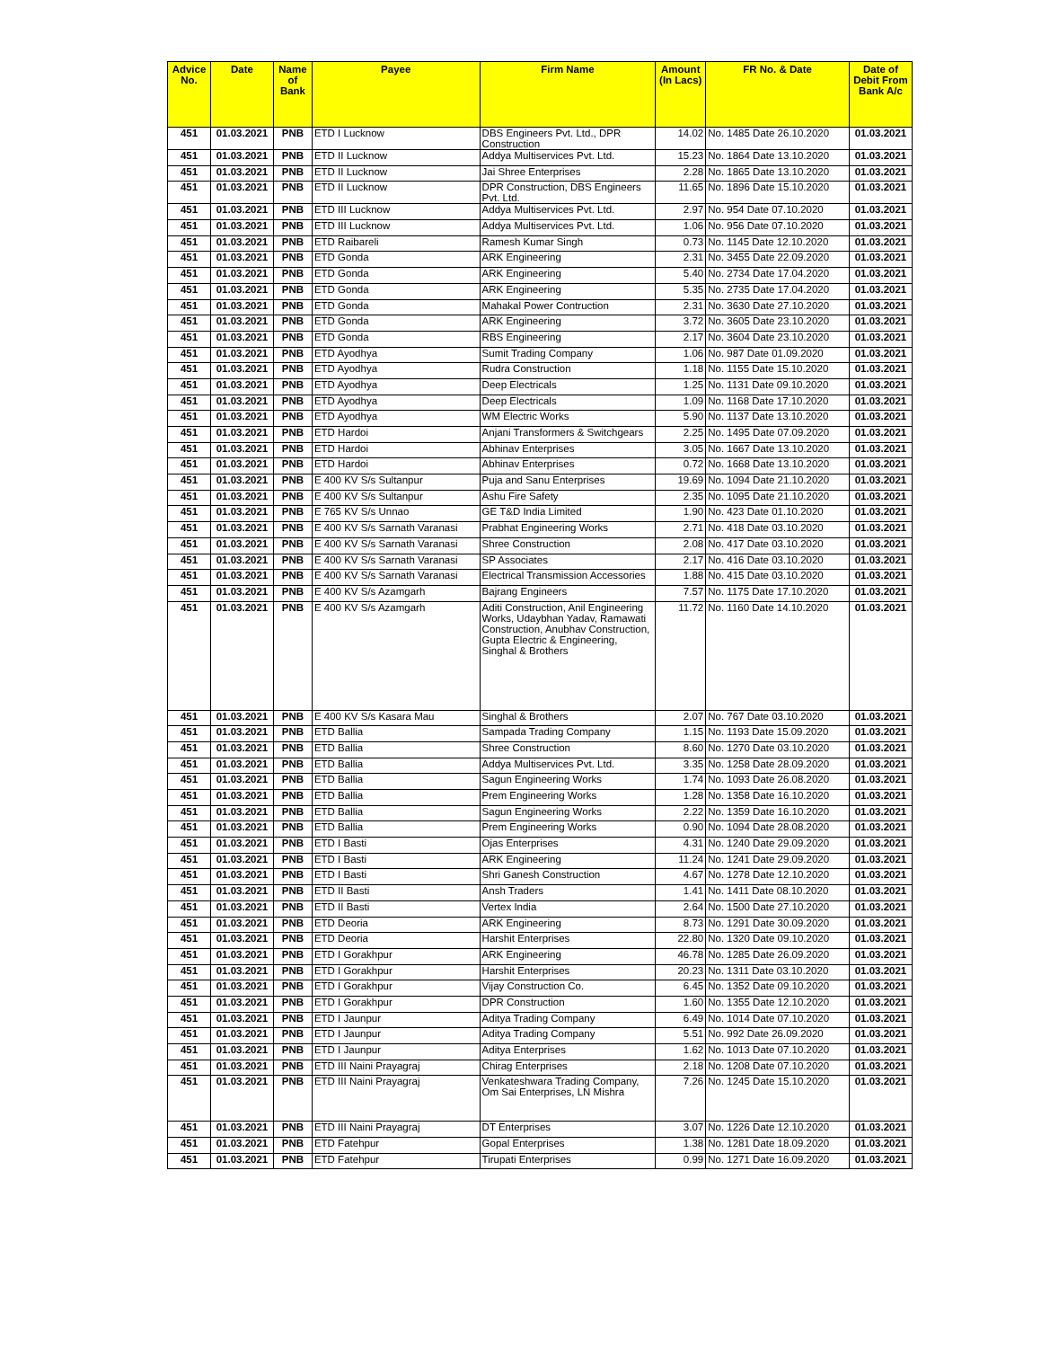| Advice No. | Date | Name of Bank | Payee | Firm Name | Amount (In Lacs) | FR No. & Date | Date of Debit From Bank A/c |
| --- | --- | --- | --- | --- | --- | --- | --- |
| 451 | 01.03.2021 | PNB | ETD I Lucknow | DBS Engineers Pvt. Ltd., DPR Construction | 14.02 | No. 1485 Date 26.10.2020 | 01.03.2021 |
| 451 | 01.03.2021 | PNB | ETD II Lucknow | Addya Multiservices Pvt. Ltd. | 15.23 | No. 1864 Date 13.10.2020 | 01.03.2021 |
| 451 | 01.03.2021 | PNB | ETD II Lucknow | Jai Shree Enterprises | 2.28 | No. 1865 Date 13.10.2020 | 01.03.2021 |
| 451 | 01.03.2021 | PNB | ETD II Lucknow | DPR Construction, DBS Engineers Pvt. Ltd. | 11.65 | No. 1896 Date 15.10.2020 | 01.03.2021 |
| 451 | 01.03.2021 | PNB | ETD III Lucknow | Addya Multiservices Pvt. Ltd. | 2.97 | No. 954 Date 07.10.2020 | 01.03.2021 |
| 451 | 01.03.2021 | PNB | ETD III Lucknow | Addya Multiservices Pvt. Ltd. | 1.06 | No. 956 Date 07.10.2020 | 01.03.2021 |
| 451 | 01.03.2021 | PNB | ETD Raibareli | Ramesh Kumar Singh | 0.73 | No. 1145 Date 12.10.2020 | 01.03.2021 |
| 451 | 01.03.2021 | PNB | ETD Gonda | ARK Engineering | 2.31 | No. 3455 Date 22.09.2020 | 01.03.2021 |
| 451 | 01.03.2021 | PNB | ETD Gonda | ARK Engineering | 5.40 | No. 2734 Date 17.04.2020 | 01.03.2021 |
| 451 | 01.03.2021 | PNB | ETD Gonda | ARK Engineering | 5.35 | No. 2735 Date 17.04.2020 | 01.03.2021 |
| 451 | 01.03.2021 | PNB | ETD Gonda | Mahakal Power Contruction | 2.31 | No. 3630 Date 27.10.2020 | 01.03.2021 |
| 451 | 01.03.2021 | PNB | ETD Gonda | ARK Engineering | 3.72 | No. 3605 Date 23.10.2020 | 01.03.2021 |
| 451 | 01.03.2021 | PNB | ETD Gonda | RBS Engineering | 2.17 | No. 3604 Date 23.10.2020 | 01.03.2021 |
| 451 | 01.03.2021 | PNB | ETD Ayodhya | Sumit Trading Company | 1.06 | No. 987 Date 01.09.2020 | 01.03.2021 |
| 451 | 01.03.2021 | PNB | ETD Ayodhya | Rudra Construction | 1.18 | No. 1155 Date 15.10.2020 | 01.03.2021 |
| 451 | 01.03.2021 | PNB | ETD Ayodhya | Deep Electricals | 1.25 | No. 1131 Date 09.10.2020 | 01.03.2021 |
| 451 | 01.03.2021 | PNB | ETD Ayodhya | Deep Electricals | 1.09 | No. 1168 Date 17.10.2020 | 01.03.2021 |
| 451 | 01.03.2021 | PNB | ETD Ayodhya | WM Electric Works | 5.90 | No. 1137 Date 13.10.2020 | 01.03.2021 |
| 451 | 01.03.2021 | PNB | ETD Hardoi | Anjani Transformers & Switchgears | 2.25 | No. 1495 Date 07.09.2020 | 01.03.2021 |
| 451 | 01.03.2021 | PNB | ETD Hardoi | Abhinav Enterprises | 3.05 | No. 1667 Date 13.10.2020 | 01.03.2021 |
| 451 | 01.03.2021 | PNB | ETD Hardoi | Abhinav Enterprises | 0.72 | No. 1668 Date 13.10.2020 | 01.03.2021 |
| 451 | 01.03.2021 | PNB | E 400 KV S/s Sultanpur | Puja and Sanu Enterprises | 19.69 | No. 1094 Date 21.10.2020 | 01.03.2021 |
| 451 | 01.03.2021 | PNB | E 400 KV S/s Sultanpur | Ashu Fire Safety | 2.35 | No. 1095 Date 21.10.2020 | 01.03.2021 |
| 451 | 01.03.2021 | PNB | E 765 KV S/s Unnao | GE T&D India Limited | 1.90 | No. 423 Date 01.10.2020 | 01.03.2021 |
| 451 | 01.03.2021 | PNB | E 400 KV S/s Sarnath Varanasi | Prabhat Engineering Works | 2.71 | No. 418 Date 03.10.2020 | 01.03.2021 |
| 451 | 01.03.2021 | PNB | E 400 KV S/s Sarnath Varanasi | Shree Construction | 2.08 | No. 417 Date 03.10.2020 | 01.03.2021 |
| 451 | 01.03.2021 | PNB | E 400 KV S/s Sarnath Varanasi | SP Associates | 2.17 | No. 416 Date 03.10.2020 | 01.03.2021 |
| 451 | 01.03.2021 | PNB | E 400 KV S/s Sarnath Varanasi | Electrical Transmission Accessories | 1.88 | No. 415 Date 03.10.2020 | 01.03.2021 |
| 451 | 01.03.2021 | PNB | E 400 KV S/s Azamgarh | Bajrang Engineers | 7.57 | No. 1175 Date 17.10.2020 | 01.03.2021 |
| 451 | 01.03.2021 | PNB | E 400 KV S/s Azamgarh | Aditi Construction, Anil Engineering Works, Udaybhan Yadav, Ramawati Construction, Anubhav Construction, Gupta Electric & Engineering, Singhal & Brothers | 11.72 | No. 1160 Date 14.10.2020 | 01.03.2021 |
| 451 | 01.03.2021 | PNB | E 400 KV S/s Kasara Mau | Singhal & Brothers | 2.07 | No. 767 Date 03.10.2020 | 01.03.2021 |
| 451 | 01.03.2021 | PNB | ETD Ballia | Sampada Trading Company | 1.15 | No. 1193 Date 15.09.2020 | 01.03.2021 |
| 451 | 01.03.2021 | PNB | ETD Ballia | Shree Construction | 8.60 | No. 1270 Date 03.10.2020 | 01.03.2021 |
| 451 | 01.03.2021 | PNB | ETD Ballia | Addya Multiservices Pvt. Ltd. | 3.35 | No. 1258 Date 28.09.2020 | 01.03.2021 |
| 451 | 01.03.2021 | PNB | ETD Ballia | Sagun Engineering Works | 1.74 | No. 1093 Date 26.08.2020 | 01.03.2021 |
| 451 | 01.03.2021 | PNB | ETD Ballia | Prem Engineering Works | 1.28 | No. 1358 Date 16.10.2020 | 01.03.2021 |
| 451 | 01.03.2021 | PNB | ETD Ballia | Sagun Engineering Works | 2.22 | No. 1359 Date 16.10.2020 | 01.03.2021 |
| 451 | 01.03.2021 | PNB | ETD Ballia | Prem Engineering Works | 0.90 | No. 1094 Date 28.08.2020 | 01.03.2021 |
| 451 | 01.03.2021 | PNB | ETD I Basti | Ojas Enterprises | 4.31 | No. 1240 Date 29.09.2020 | 01.03.2021 |
| 451 | 01.03.2021 | PNB | ETD I Basti | ARK Engineering | 11.24 | No. 1241 Date 29.09.2020 | 01.03.2021 |
| 451 | 01.03.2021 | PNB | ETD I Basti | Shri Ganesh Construction | 4.67 | No. 1278 Date 12.10.2020 | 01.03.2021 |
| 451 | 01.03.2021 | PNB | ETD II Basti | Ansh Traders | 1.41 | No. 1411 Date 08.10.2020 | 01.03.2021 |
| 451 | 01.03.2021 | PNB | ETD II Basti | Vertex India | 2.64 | No. 1500 Date 27.10.2020 | 01.03.2021 |
| 451 | 01.03.2021 | PNB | ETD Deoria | ARK Engineering | 8.73 | No. 1291 Date 30.09.2020 | 01.03.2021 |
| 451 | 01.03.2021 | PNB | ETD Deoria | Harshit Enterprises | 22.80 | No. 1320 Date 09.10.2020 | 01.03.2021 |
| 451 | 01.03.2021 | PNB | ETD I Gorakhpur | ARK Engineering | 46.78 | No. 1285 Date 26.09.2020 | 01.03.2021 |
| 451 | 01.03.2021 | PNB | ETD I Gorakhpur | Harshit Enterprises | 20.23 | No. 1311 Date 03.10.2020 | 01.03.2021 |
| 451 | 01.03.2021 | PNB | ETD I Gorakhpur | Vijay Construction Co. | 6.45 | No. 1352 Date 09.10.2020 | 01.03.2021 |
| 451 | 01.03.2021 | PNB | ETD I Gorakhpur | DPR Construction | 1.60 | No. 1355 Date 12.10.2020 | 01.03.2021 |
| 451 | 01.03.2021 | PNB | ETD I Jaunpur | Aditya Trading Company | 6.49 | No. 1014 Date 07.10.2020 | 01.03.2021 |
| 451 | 01.03.2021 | PNB | ETD I Jaunpur | Aditya Trading Company | 5.51 | No. 992 Date 26.09.2020 | 01.03.2021 |
| 451 | 01.03.2021 | PNB | ETD I Jaunpur | Aditya Enterprises | 1.62 | No. 1013 Date 07.10.2020 | 01.03.2021 |
| 451 | 01.03.2021 | PNB | ETD III Naini Prayagraj | Chirag Enterprises | 2.18 | No. 1208 Date 07.10.2020 | 01.03.2021 |
| 451 | 01.03.2021 | PNB | ETD III Naini Prayagraj | Venkateshwara Trading Company, Om Sai Enterprises, LN Mishra | 7.26 | No. 1245 Date 15.10.2020 | 01.03.2021 |
| 451 | 01.03.2021 | PNB | ETD III Naini Prayagraj | DT Enterprises | 3.07 | No. 1226 Date 12.10.2020 | 01.03.2021 |
| 451 | 01.03.2021 | PNB | ETD Fatehpur | Gopal Enterprises | 1.38 | No. 1281 Date 18.09.2020 | 01.03.2021 |
| 451 | 01.03.2021 | PNB | ETD Fatehpur | Tirupati Enterprises | 0.99 | No. 1271 Date 16.09.2020 | 01.03.2021 |